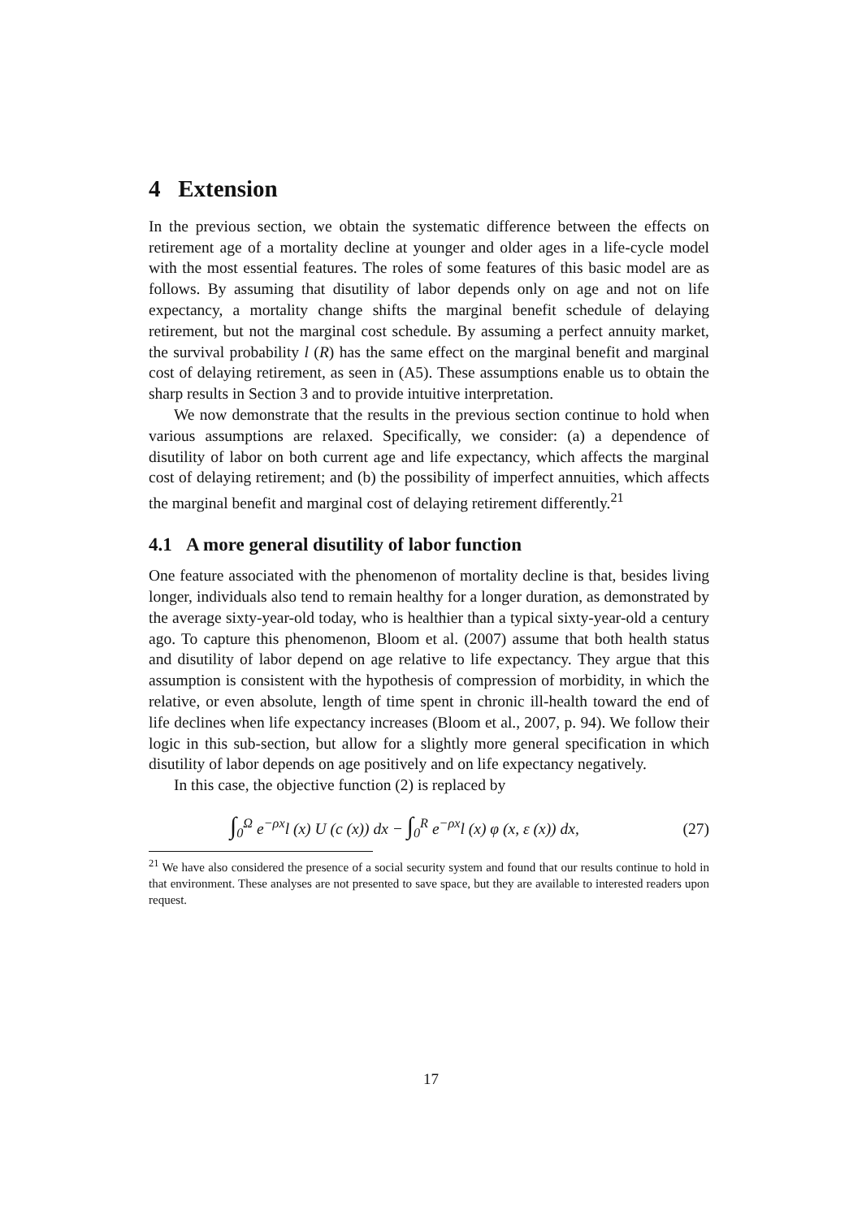4 Extension
In the previous section, we obtain the systematic difference between the effects on retirement age of a mortality decline at younger and older ages in a life-cycle model with the most essential features. The roles of some features of this basic model are as follows. By assuming that disutility of labor depends only on age and not on life expectancy, a mortality change shifts the marginal benefit schedule of delaying retirement, but not the marginal cost schedule. By assuming a perfect annuity market, the survival probability l (R) has the same effect on the marginal benefit and marginal cost of delaying retirement, as seen in (A5). These assumptions enable us to obtain the sharp results in Section 3 and to provide intuitive interpretation.
We now demonstrate that the results in the previous section continue to hold when various assumptions are relaxed. Specifically, we consider: (a) a dependence of disutility of labor on both current age and life expectancy, which affects the marginal cost of delaying retirement; and (b) the possibility of imperfect annuities, which affects the marginal benefit and marginal cost of delaying retirement differently.<sup>21</sup>
4.1 A more general disutility of labor function
One feature associated with the phenomenon of mortality decline is that, besides living longer, individuals also tend to remain healthy for a longer duration, as demonstrated by the average sixty-year-old today, who is healthier than a typical sixty-year-old a century ago. To capture this phenomenon, Bloom et al. (2007) assume that both health status and disutility of labor depend on age relative to life expectancy. They argue that this assumption is consistent with the hypothesis of compression of morbidity, in which the relative, or even absolute, length of time spent in chronic ill-health toward the end of life declines when life expectancy increases (Bloom et al., 2007, p. 94). We follow their logic in this sub-section, but allow for a slightly more general specification in which disutility of labor depends on age positively and on life expectancy negatively.
In this case, the objective function (2) is replaced by
∫<sub>0</sub><sup>Ω</sup> e<sup>−ρx</sup>l (x) U (c (x)) dx − ∫<sub>0</sub><sup>R</sup> e<sup>−ρx</sup>l (x) φ (x, ε (x)) dx, (27)
<sup>21</sup> We have also considered the presence of a social security system and found that our results continue to hold in that environment. These analyses are not presented to save space, but they are available to interested readers upon request.
17